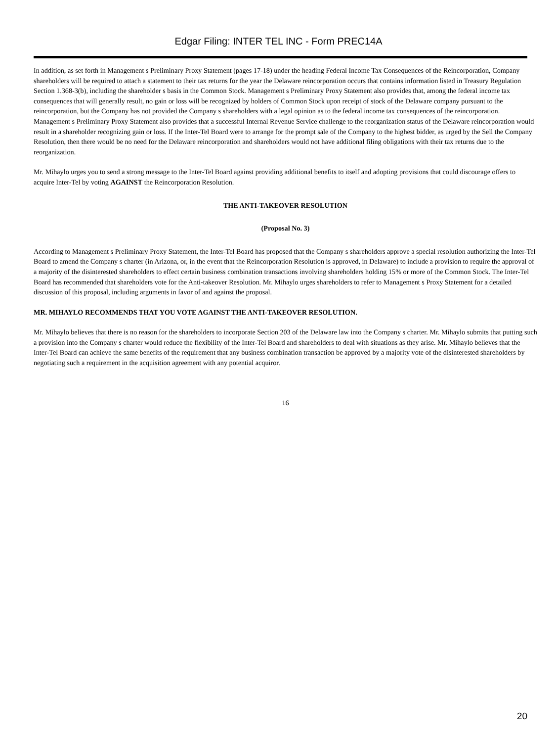Edgar Filing: INTER TEL INC - Form PREC14A
In addition, as set forth in Management s Preliminary Proxy Statement (pages 17-18) under the heading Federal Income Tax Consequences of the Reincorporation, Company shareholders will be required to attach a statement to their tax returns for the year the Delaware reincorporation occurs that contains information listed in Treasury Regulation Section 1.368-3(b), including the shareholder s basis in the Common Stock. Management s Preliminary Proxy Statement also provides that, among the federal income tax consequences that will generally result, no gain or loss will be recognized by holders of Common Stock upon receipt of stock of the Delaware company pursuant to the reincorporation, but the Company has not provided the Company s shareholders with a legal opinion as to the federal income tax consequences of the reincorporation. Management s Preliminary Proxy Statement also provides that a successful Internal Revenue Service challenge to the reorganization status of the Delaware reincorporation would result in a shareholder recognizing gain or loss. If the Inter-Tel Board were to arrange for the prompt sale of the Company to the highest bidder, as urged by the Sell the Company Resolution, then there would be no need for the Delaware reincorporation and shareholders would not have additional filing obligations with their tax returns due to the reorganization.
Mr. Mihaylo urges you to send a strong message to the Inter-Tel Board against providing additional benefits to itself and adopting provisions that could discourage offers to acquire Inter-Tel by voting AGAINST the Reincorporation Resolution.
THE ANTI-TAKEOVER RESOLUTION
(Proposal No. 3)
According to Management s Preliminary Proxy Statement, the Inter-Tel Board has proposed that the Company s shareholders approve a special resolution authorizing the Inter-Tel Board to amend the Company s charter (in Arizona, or, in the event that the Reincorporation Resolution is approved, in Delaware) to include a provision to require the approval of a majority of the disinterested shareholders to effect certain business combination transactions involving shareholders holding 15% or more of the Common Stock. The Inter-Tel Board has recommended that shareholders vote for the Anti-takeover Resolution. Mr. Mihaylo urges shareholders to refer to Management s Proxy Statement for a detailed discussion of this proposal, including arguments in favor of and against the proposal.
MR. MIHAYLO RECOMMENDS THAT YOU VOTE AGAINST THE ANTI-TAKEOVER RESOLUTION.
Mr. Mihaylo believes that there is no reason for the shareholders to incorporate Section 203 of the Delaware law into the Company s charter. Mr. Mihaylo submits that putting such a provision into the Company s charter would reduce the flexibility of the Inter-Tel Board and shareholders to deal with situations as they arise. Mr. Mihaylo believes that the Inter-Tel Board can achieve the same benefits of the requirement that any business combination transaction be approved by a majority vote of the disinterested shareholders by negotiating such a requirement in the acquisition agreement with any potential acquiror.
16
20